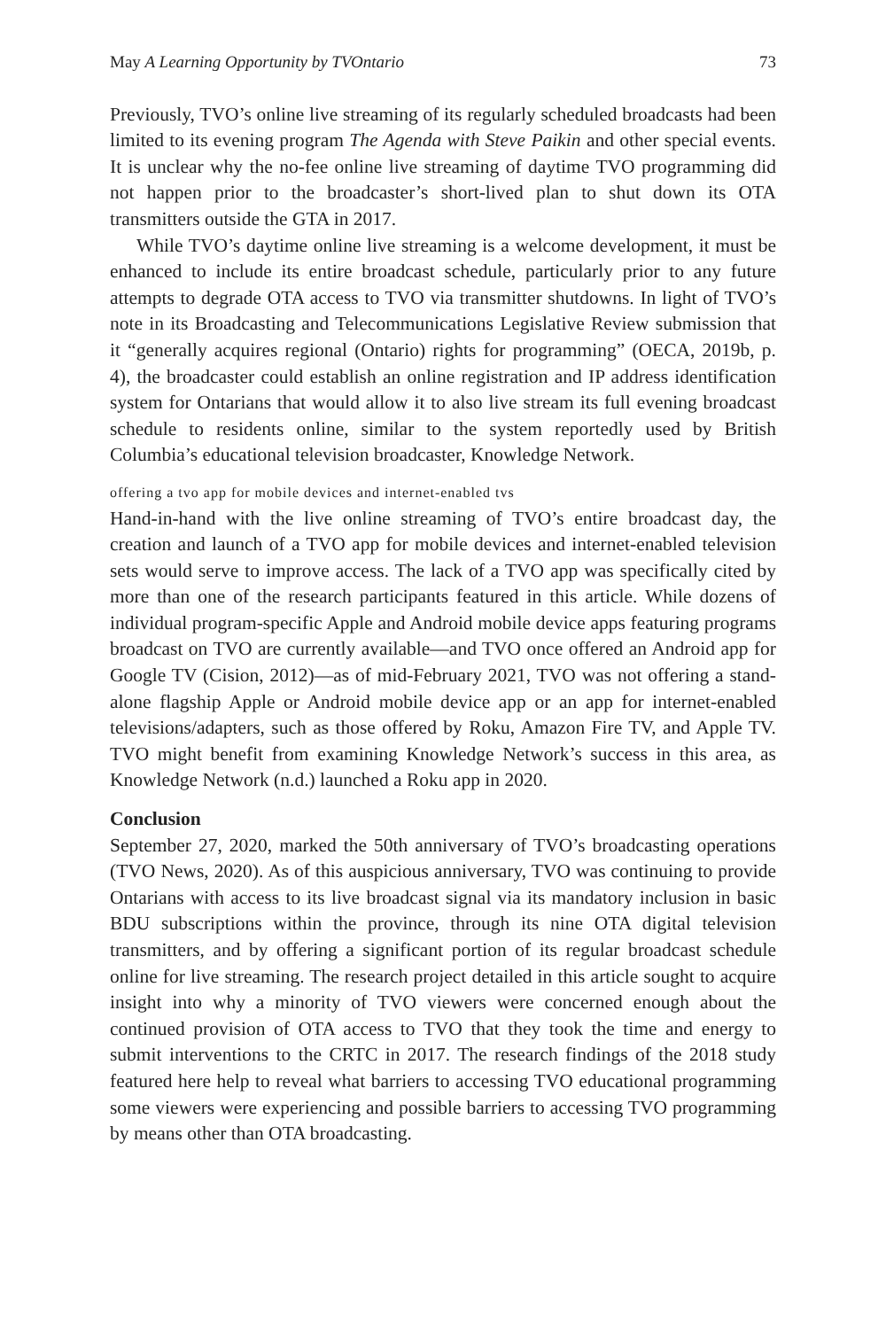May A Learning Opportunity by TVOntario 73
Previously, TVO’s online live streaming of its regularly scheduled broadcasts had been limited to its evening program The Agenda with Steve Paikin and other special events. It is unclear why the no-fee online live streaming of daytime TVO programming did not happen prior to the broadcaster’s short-lived plan to shut down its OTA transmitters outside the GTA in 2017.
While TVO’s daytime online live streaming is a welcome development, it must be enhanced to include its entire broadcast schedule, particularly prior to any future attempts to degrade OTA access to TVO via transmitter shutdowns. In light of TVO’s note in its Broadcasting and Telecommunications Legislative Review submission that it “generally acquires regional (Ontario) rights for programming” (OECA, 2019b, p. 4), the broadcaster could establish an online registration and IP address identification system for Ontarians that would allow it to also live stream its full evening broadcast schedule to residents online, similar to the system reportedly used by British Columbia’s educational television broadcaster, Knowledge Network.
offering a tvo app for mobile devices and internet-enabled tvs
Hand-in-hand with the live online streaming of TVO’s entire broadcast day, the creation and launch of a TVO app for mobile devices and internet-enabled television sets would serve to improve access. The lack of a TVO app was specifically cited by more than one of the research participants featured in this article. While dozens of individual program-specific Apple and Android mobile device apps featuring programs broadcast on TVO are currently available—and TVO once offered an Android app for Google TV (Cision, 2012)—as of mid-February 2021, TVO was not offering a stand-alone flagship Apple or Android mobile device app or an app for internet-enabled televisions/adapters, such as those offered by Roku, Amazon Fire TV, and Apple TV. TVO might benefit from examining Knowledge Network’s success in this area, as Knowledge Network (n.d.) launched a Roku app in 2020.
Conclusion
September 27, 2020, marked the 50th anniversary of TVO’s broadcasting operations (TVO News, 2020). As of this auspicious anniversary, TVO was continuing to provide Ontarians with access to its live broadcast signal via its mandatory inclusion in basic BDU subscriptions within the province, through its nine OTA digital television transmitters, and by offering a significant portion of its regular broadcast schedule online for live streaming. The research project detailed in this article sought to acquire insight into why a minority of TVO viewers were concerned enough about the continued provision of OTA access to TVO that they took the time and energy to submit interventions to the CRTC in 2017. The research findings of the 2018 study featured here help to reveal what barriers to accessing TVO educational programming some viewers were experiencing and possible barriers to accessing TVO programming by means other than OTA broadcasting.